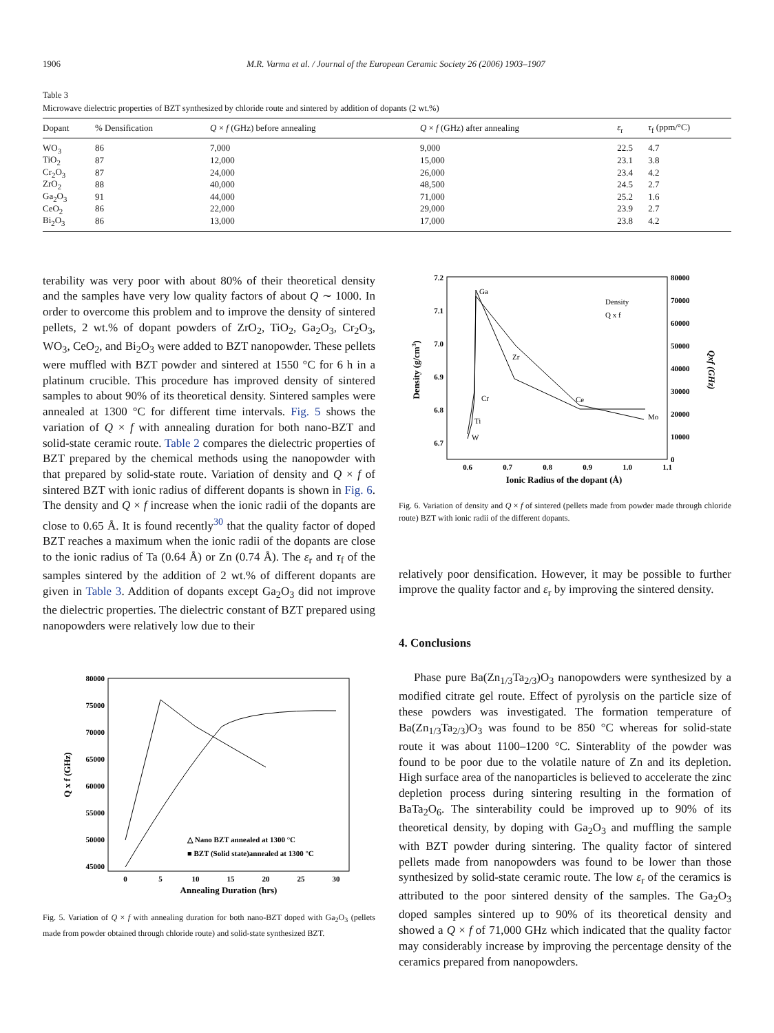1906 M.R. Varma et al. / Journal of the European Ceramic Society 26 (2006) 1903–1907
Table 3
Microwave dielectric properties of BZT synthesized by chloride route and sintered by addition of dopants (2 wt.%)
| Dopant | % Densification | Q × f (GHz) before annealing | Q × f (GHz) after annealing | ε<sub>r</sub> | τ<sub>f</sub> (ppm/°C) |
| --- | --- | --- | --- | --- | --- |
| WO<sub>3</sub> | 86 | 7,000 | 9,000 | 22.5 | 4.7 |
| TiO<sub>2</sub> | 87 | 12,000 | 15,000 | 23.1 | 3.8 |
| Cr<sub>2</sub>O<sub>3</sub> | 87 | 24,000 | 26,000 | 23.4 | 4.2 |
| ZrO<sub>2</sub> | 88 | 40,000 | 48,500 | 24.5 | 2.7 |
| Ga<sub>2</sub>O<sub>3</sub> | 91 | 44,000 | 71,000 | 25.2 | 1.6 |
| CeO<sub>2</sub> | 86 | 22,000 | 29,000 | 23.9 | 2.7 |
| Bi<sub>2</sub>O<sub>3</sub> | 86 | 13,000 | 17,000 | 23.8 | 4.2 |
terability was very poor with about 80% of their theoretical density and the samples have very low quality factors of about Q ∼ 1000. In order to overcome this problem and to improve the density of sintered pellets, 2 wt.% of dopant powders of ZrO<sub>2</sub>, TiO<sub>2</sub>, Ga<sub>2</sub>O<sub>3</sub>, Cr<sub>2</sub>O<sub>3</sub>, WO<sub>3</sub>, CeO<sub>2</sub>, and Bi<sub>2</sub>O<sub>3</sub> were added to BZT nanopowder. These pellets were muffled with BZT powder and sintered at 1550 °C for 6 h in a platinum crucible. This procedure has improved density of sintered samples to about 90% of its theoretical density. Sintered samples were annealed at 1300 °C for different time intervals. Fig. 5 shows the variation of Q × f with annealing duration for both nano-BZT and solid-state ceramic route. Table 2 compares the dielectric properties of BZT prepared by the chemical methods using the nanopowder with that prepared by solid-state route. Variation of density and Q × f of sintered BZT with ionic radius of different dopants is shown in Fig. 6. The density and Q × f increase when the ionic radii of the dopants are close to 0.65 Å. It is found recently<sup>30</sup> that the quality factor of doped BZT reaches a maximum when the ionic radii of the dopants are close to the ionic radius of Ta (0.64 Å) or Zn (0.74 Å). The ε<sub>r</sub> and τ<sub>f</sub> of the samples sintered by the addition of 2 wt.% of different dopants are given in Table 3. Addition of dopants except Ga<sub>2</sub>O<sub>3</sub> did not improve the dielectric properties. The dielectric constant of BZT prepared using nanopowders were relatively low due to their
80000
75000
70000
65000
60000
55000
50000
45000
0
5
10
15
20
25
30
Annealing Duration (hrs)
Q x f (GHz)
△ Nano BZT annealed at 1300 °C
■ BZT (Solid state)annealed at 1300 °C
Fig. 5. Variation of Q × f with annealing duration for both nano-BZT doped with Ga<sub>2</sub>O<sub>3</sub> (pellets made from powder obtained through chloride route) and solid-state synthesized BZT.
7.2
7.1
7.0
6.9
6.8
6.7
80000
70000
60000
50000
40000
30000
20000
10000
0
0.6
0.7
0.8
0.9
1.0
1.1
Ionic Radius of the dopant (Å)
Density (g/cm3)
Qxf (GHz)
Ga
Zr
Cr
Ti
W
Ce
Mo
Density
Q x f
Fig. 6. Variation of density and Q × f of sintered (pellets made from powder made through chloride route) BZT with ionic radii of the different dopants.
relatively poor densification. However, it may be possible to further improve the quality factor and ε<sub>r</sub> by improving the sintered density.
4. Conclusions
Phase pure Ba(Zn<sub>1/3</sub>Ta<sub>2/3</sub>)O<sub>3</sub> nanopowders were synthesized by a modified citrate gel route. Effect of pyrolysis on the particle size of these powders was investigated. The formation temperature of Ba(Zn<sub>1/3</sub>Ta<sub>2/3</sub>)O<sub>3</sub> was found to be 850 °C whereas for solid-state route it was about 1100–1200 °C. Sinterablity of the powder was found to be poor due to the volatile nature of Zn and its depletion. High surface area of the nanoparticles is believed to accelerate the zinc depletion process during sintering resulting in the formation of BaTa<sub>2</sub>O<sub>6</sub>. The sinterability could be improved up to 90% of its theoretical density, by doping with Ga<sub>2</sub>O<sub>3</sub> and muffling the sample with BZT powder during sintering. The quality factor of sintered pellets made from nanopowders was found to be lower than those synthesized by solid-state ceramic route. The low ε<sub>r</sub> of the ceramics is attributed to the poor sintered density of the samples. The Ga<sub>2</sub>O<sub>3</sub> doped samples sintered up to 90% of its theoretical density and showed a Q × f of 71,000 GHz which indicated that the quality factor may considerably increase by improving the percentage density of the ceramics prepared from nanopowders.